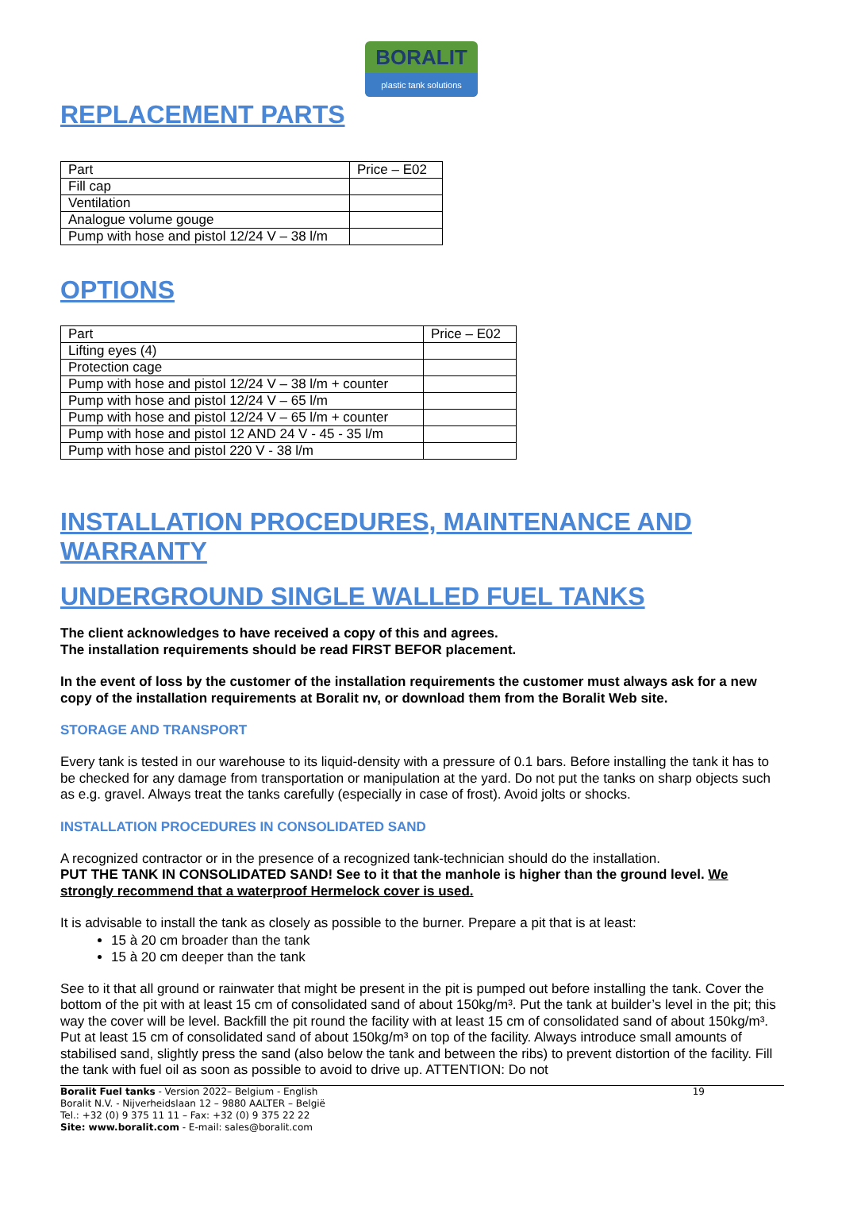BORALIT
plastic tank solutions
REPLACEMENT PARTS
| Part | Price – E02 |
| Fill cap | |
| Ventilation | |
| Analogue volume gouge | |
| Pump with hose and pistol 12/24 V – 38 l/m | |
OPTIONS
| Part | Price – E02 |
| Lifting eyes (4) | |
| Protection cage | |
| Pump with hose and pistol 12/24 V – 38 l/m + counter | |
| Pump with hose and pistol 12/24 V – 65 l/m | |
| Pump with hose and pistol 12/24 V – 65 l/m + counter | |
| Pump with hose and pistol 12 AND 24 V - 45 - 35 l/m | |
| Pump with hose and pistol 220 V - 38 l/m | |
INSTALLATION PROCEDURES, MAINTENANCE AND WARRANTY
UNDERGROUND SINGLE WALLED FUEL TANKS
The client acknowledges to have received a copy of this and agrees.
The installation requirements should be read FIRST BEFOR placement.
In the event of loss by the customer of the installation requirements the customer must always ask for a new copy of the installation requirements at Boralit nv, or download them from the Boralit Web site.
STORAGE AND TRANSPORT
Every tank is tested in our warehouse to its liquid-density with a pressure of 0.1 bars. Before installing the tank it has to be checked for any damage from transportation or manipulation at the yard. Do not put the tanks on sharp objects such as e.g. gravel. Always treat the tanks carefully (especially in case of frost). Avoid jolts or shocks.
INSTALLATION PROCEDURES IN CONSOLIDATED SAND
A recognized contractor or in the presence of a recognized tank-technician should do the installation.
PUT THE TANK IN CONSOLIDATED SAND! See to it that the manhole is higher than the ground level. We strongly recommend that a waterproof Hermelock cover is used.
It is advisable to install the tank as closely as possible to the burner. Prepare a pit that is at least:
15 à 20 cm broader than the tank
15 à 20 cm deeper than the tank
See to it that all ground or rainwater that might be present in the pit is pumped out before installing the tank. Cover the bottom of the pit with at least 15 cm of consolidated sand of about 150kg/m³. Put the tank at builder’s level in the pit; this way the cover will be level. Backfill the pit round the facility with at least 15 cm of consolidated sand of about 150kg/m³. Put at least 15 cm of consolidated sand of about 150kg/m³ on top of the facility. Always introduce small amounts of stabilised sand, slightly press the sand (also below the tank and between the ribs) to prevent distortion of the facility. Fill the tank with fuel oil as soon as possible to avoid to drive up. ATTENTION: Do not
Boralit Fuel tanks - Version 2022– Belgium - English
Boralit N.V. - Nijverheidslaan 12 – 9880 AALTER – België
Tel.: +32 (0) 9 375 11 11 – Fax: +32 (0) 9 375 22 22
Site: www.boralit.com - E-mail: sales@boralit.com
19